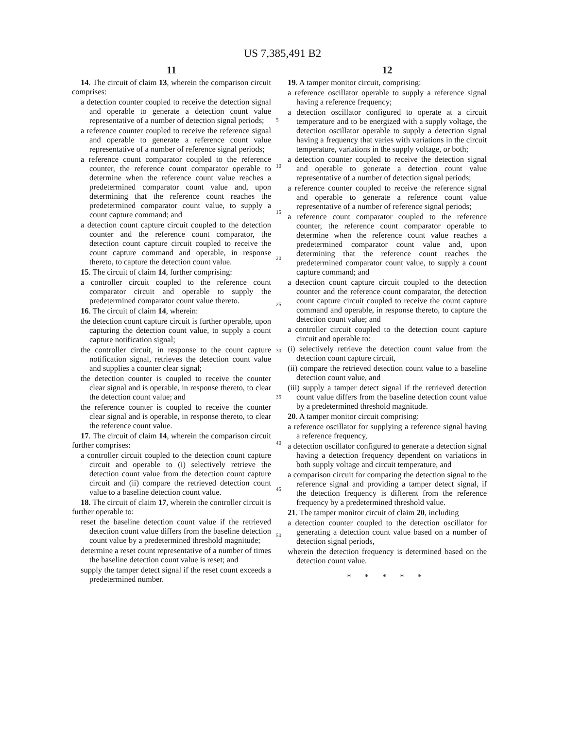US 7,385,491 B2
11
14. The circuit of claim 13, wherein the comparison circuit comprises:
a detection counter coupled to receive the detection signal and operable to generate a detection count value representative of a number of detection signal periods;
a reference counter coupled to receive the reference signal and operable to generate a reference count value representative of a number of reference signal periods;
a reference count comparator coupled to the reference counter, the reference count comparator operable to determine when the reference count value reaches a predetermined comparator count value and, upon determining that the reference count reaches the predetermined comparator count value, to supply a count capture command; and
a detection count capture circuit coupled to the detection counter and the reference count comparator, the detection count capture circuit coupled to receive the count capture command and operable, in response thereto, to capture the detection count value.
15. The circuit of claim 14, further comprising:
a controller circuit coupled to the reference count comparator circuit and operable to supply the predetermined comparator count value thereto.
16. The circuit of claim 14, wherein:
the detection count capture circuit is further operable, upon capturing the detection count value, to supply a count capture notification signal;
the controller circuit, in response to the count capture notification signal, retrieves the detection count value and supplies a counter clear signal;
the detection counter is coupled to receive the counter clear signal and is operable, in response thereto, to clear the detection count value; and
the reference counter is coupled to receive the counter clear signal and is operable, in response thereto, to clear the reference count value.
17. The circuit of claim 14, wherein the comparison circuit further comprises:
a controller circuit coupled to the detection count capture circuit and operable to (i) selectively retrieve the detection count value from the detection count capture circuit and (ii) compare the retrieved detection count value to a baseline detection count value.
18. The circuit of claim 17, wherein the controller circuit is further operable to:
reset the baseline detection count value if the retrieved detection count value differs from the baseline detection count value by a predetermined threshold magnitude;
determine a reset count representative of a number of times the baseline detection count value is reset; and
supply the tamper detect signal if the reset count exceeds a predetermined number.
5
10
15
20
25
30
35
40
45
50
12
19. A tamper monitor circuit, comprising:
a reference oscillator operable to supply a reference signal having a reference frequency;
a detection oscillator configured to operate at a circuit temperature and to be energized with a supply voltage, the detection oscillator operable to supply a detection signal having a frequency that varies with variations in the circuit temperature, variations in the supply voltage, or both;
a detection counter coupled to receive the detection signal and operable to generate a detection count value representative of a number of detection signal periods;
a reference counter coupled to receive the reference signal and operable to generate a reference count value representative of a number of reference signal periods;
a reference count comparator coupled to the reference counter, the reference count comparator operable to determine when the reference count value reaches a predetermined comparator count value and, upon determining that the reference count reaches the predetermined comparator count value, to supply a count capture command; and
a detection count capture circuit coupled to the detection counter and the reference count comparator, the detection count capture circuit coupled to receive the count capture command and operable, in response thereto, to capture the detection count value; and
a controller circuit coupled to the detection count capture circuit and operable to:
(i) selectively retrieve the detection count value from the detection count capture circuit,
(ii) compare the retrieved detection count value to a baseline detection count value, and
(iii) supply a tamper detect signal if the retrieved detection count value differs from the baseline detection count value by a predetermined threshold magnitude.
20. A tamper monitor circuit comprising:
a reference oscillator for supplying a reference signal having a reference frequency,
a detection oscillator configured to generate a detection signal having a detection frequency dependent on variations in both supply voltage and circuit temperature, and
a comparison circuit for comparing the detection signal to the reference signal and providing a tamper detect signal, if the detection frequency is different from the reference frequency by a predetermined threshold value.
21. The tamper monitor circuit of claim 20, including
a detection counter coupled to the detection oscillator for generating a detection count value based on a number of detection signal periods,
wherein the detection frequency is determined based on the detection count value.
* * * * *